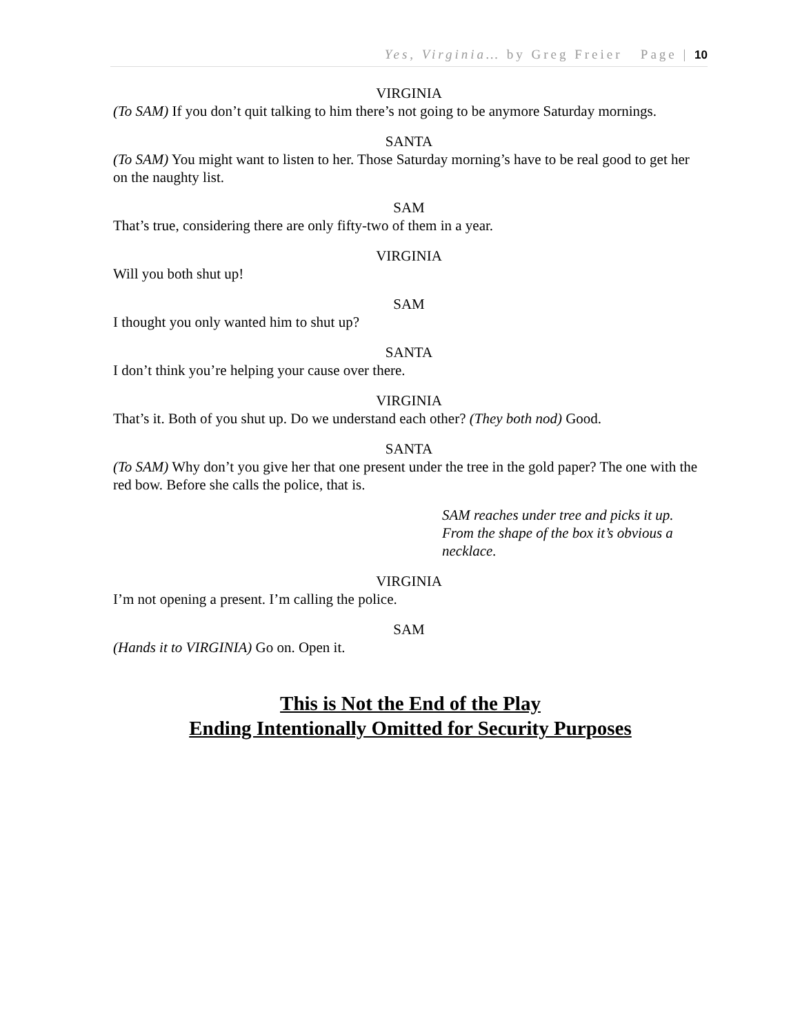Yes, Virginia… by Greg Freier Page | 10
VIRGINIA
(To SAM) If you don’t quit talking to him there’s not going to be anymore Saturday mornings.
SANTA
(To SAM) You might want to listen to her. Those Saturday morning’s have to be real good to get her on the naughty list.
SAM
That’s true, considering there are only fifty-two of them in a year.
VIRGINIA
Will you both shut up!
SAM
I thought you only wanted him to shut up?
SANTA
I don’t think you’re helping your cause over there.
VIRGINIA
That’s it. Both of you shut up. Do we understand each other? (They both nod) Good.
SANTA
(To SAM) Why don’t you give her that one present under the tree in the gold paper? The one with the red bow. Before she calls the police, that is.
SAM reaches under tree and picks it up. From the shape of the box it’s obvious a necklace.
VIRGINIA
I’m not opening a present. I’m calling the police.
SAM
(Hands it to VIRGINIA) Go on. Open it.
This is Not the End of the Play
Ending Intentionally Omitted for Security Purposes